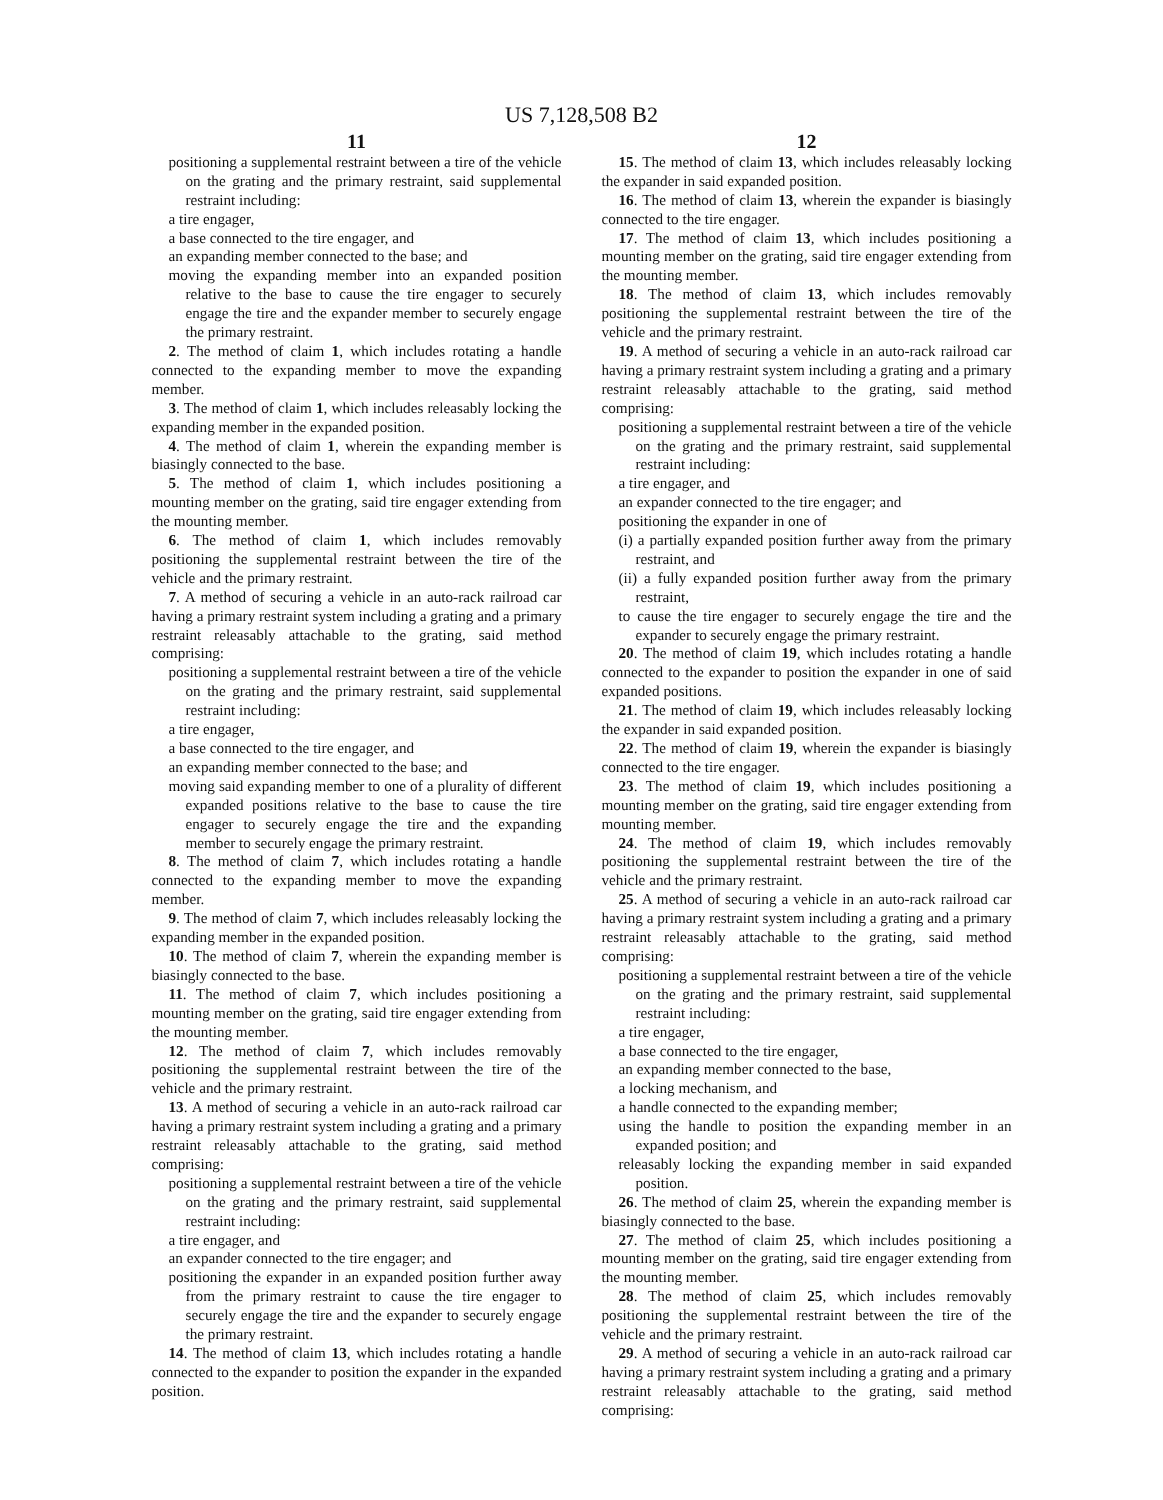US 7,128,508 B2
11
positioning a supplemental restraint between a tire of the vehicle on the grating and the primary restraint, said supplemental restraint including:
a tire engager,
a base connected to the tire engager, and
an expanding member connected to the base; and
moving the expanding member into an expanded position relative to the base to cause the tire engager to securely engage the tire and the expander member to securely engage the primary restraint.
2. The method of claim 1, which includes rotating a handle connected to the expanding member to move the expanding member.
3. The method of claim 1, which includes releasably locking the expanding member in the expanded position.
4. The method of claim 1, wherein the expanding member is biasingly connected to the base.
5. The method of claim 1, which includes positioning a mounting member on the grating, said tire engager extending from the mounting member.
6. The method of claim 1, which includes removably positioning the supplemental restraint between the tire of the vehicle and the primary restraint.
7. A method of securing a vehicle in an auto-rack railroad car having a primary restraint system including a grating and a primary restraint releasably attachable to the grating, said method comprising:
positioning a supplemental restraint between a tire of the vehicle on the grating and the primary restraint, said supplemental restraint including:
a tire engager,
a base connected to the tire engager, and
an expanding member connected to the base; and
moving said expanding member to one of a plurality of different expanded positions relative to the base to cause the tire engager to securely engage the tire and the expanding member to securely engage the primary restraint.
8. The method of claim 7, which includes rotating a handle connected to the expanding member to move the expanding member.
9. The method of claim 7, which includes releasably locking the expanding member in the expanded position.
10. The method of claim 7, wherein the expanding member is biasingly connected to the base.
11. The method of claim 7, which includes positioning a mounting member on the grating, said tire engager extending from the mounting member.
12. The method of claim 7, which includes removably positioning the supplemental restraint between the tire of the vehicle and the primary restraint.
13. A method of securing a vehicle in an auto-rack railroad car having a primary restraint system including a grating and a primary restraint releasably attachable to the grating, said method comprising:
positioning a supplemental restraint between a tire of the vehicle on the grating and the primary restraint, said supplemental restraint including:
a tire engager, and
an expander connected to the tire engager; and
positioning the expander in an expanded position further away from the primary restraint to cause the tire engager to securely engage the tire and the expander to securely engage the primary restraint.
14. The method of claim 13, which includes rotating a handle connected to the expander to position the expander in the expanded position.
12
15. The method of claim 13, which includes releasably locking the expander in said expanded position.
16. The method of claim 13, wherein the expander is biasingly connected to the tire engager.
17. The method of claim 13, which includes positioning a mounting member on the grating, said tire engager extending from the mounting member.
18. The method of claim 13, which includes removably positioning the supplemental restraint between the tire of the vehicle and the primary restraint.
19. A method of securing a vehicle in an auto-rack railroad car having a primary restraint system including a grating and a primary restraint releasably attachable to the grating, said method comprising:
positioning a supplemental restraint between a tire of the vehicle on the grating and the primary restraint, said supplemental restraint including:
a tire engager, and
an expander connected to the tire engager; and
positioning the expander in one of
(i) a partially expanded position further away from the primary restraint, and
(ii) a fully expanded position further away from the primary restraint,
to cause the tire engager to securely engage the tire and the expander to securely engage the primary restraint.
20. The method of claim 19, which includes rotating a handle connected to the expander to position the expander in one of said expanded positions.
21. The method of claim 19, which includes releasably locking the expander in said expanded position.
22. The method of claim 19, wherein the expander is biasingly connected to the tire engager.
23. The method of claim 19, which includes positioning a mounting member on the grating, said tire engager extending from mounting member.
24. The method of claim 19, which includes removably positioning the supplemental restraint between the tire of the vehicle and the primary restraint.
25. A method of securing a vehicle in an auto-rack railroad car having a primary restraint system including a grating and a primary restraint releasably attachable to the grating, said method comprising:
positioning a supplemental restraint between a tire of the vehicle on the grating and the primary restraint, said supplemental restraint including:
a tire engager,
a base connected to the tire engager,
an expanding member connected to the base,
a locking mechanism, and
a handle connected to the expanding member;
using the handle to position the expanding member in an expanded position; and
releasably locking the expanding member in said expanded position.
26. The method of claim 25, wherein the expanding member is biasingly connected to the base.
27. The method of claim 25, which includes positioning a mounting member on the grating, said tire engager extending from the mounting member.
28. The method of claim 25, which includes removably positioning the supplemental restraint between the tire of the vehicle and the primary restraint.
29. A method of securing a vehicle in an auto-rack railroad car having a primary restraint system including a grating and a primary restraint releasably attachable to the grating, said method comprising: